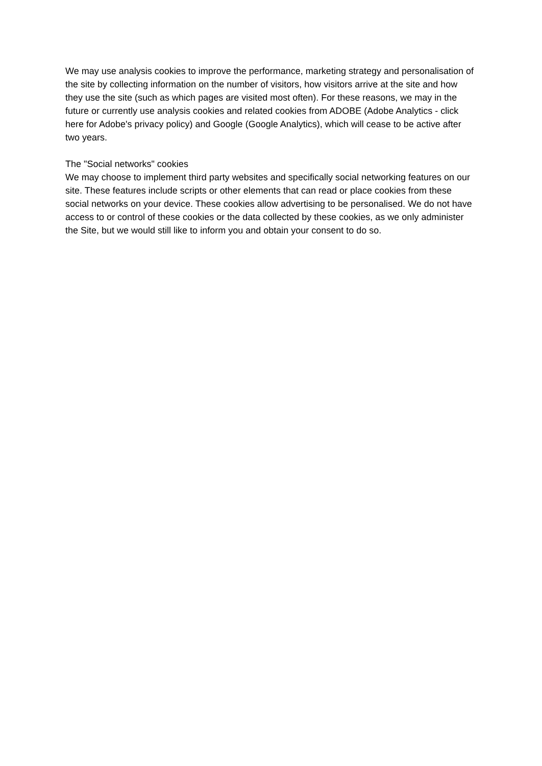We may use analysis cookies to improve the performance, marketing strategy and personalisation of the site by collecting information on the number of visitors, how visitors arrive at the site and how they use the site (such as which pages are visited most often). For these reasons, we may in the future or currently use analysis cookies and related cookies from ADOBE (Adobe Analytics - click here for Adobe's privacy policy) and Google (Google Analytics), which will cease to be active after two years.
The "Social networks" cookies
We may choose to implement third party websites and specifically social networking features on our site. These features include scripts or other elements that can read or place cookies from these social networks on your device. These cookies allow advertising to be personalised. We do not have access to or control of these cookies or the data collected by these cookies, as we only administer the Site, but we would still like to inform you and obtain your consent to do so.